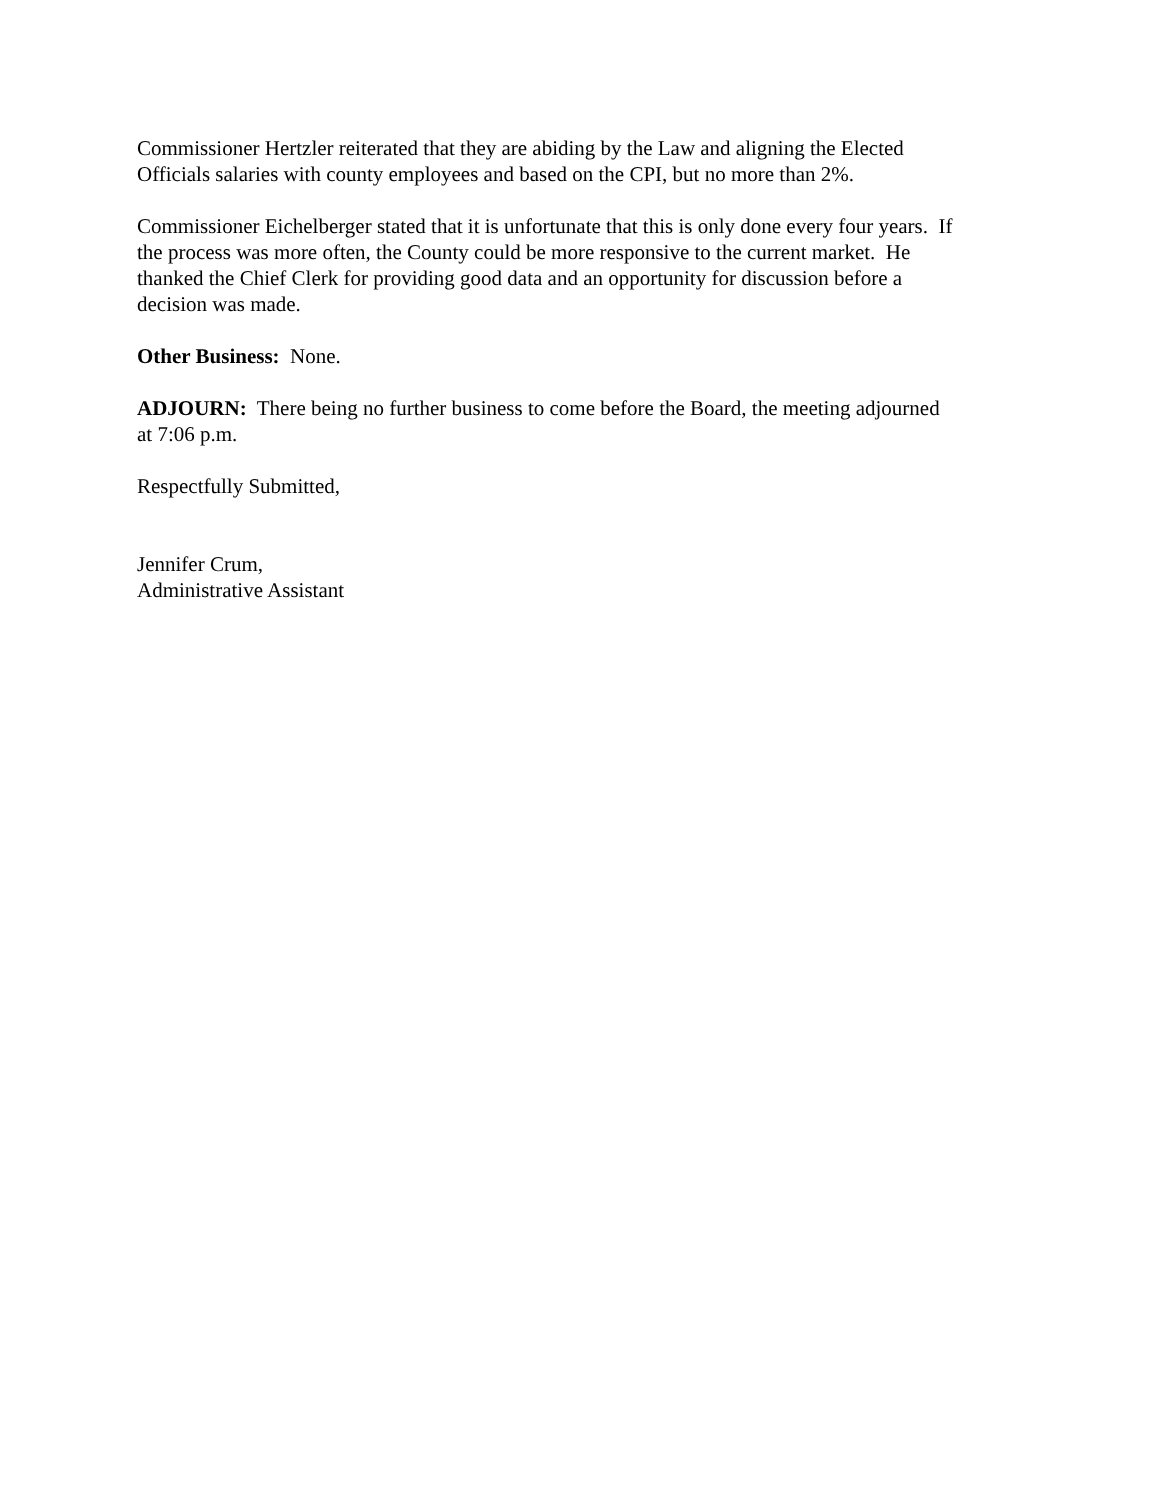Commissioner Hertzler reiterated that they are abiding by the Law and aligning the Elected
Officials salaries with county employees and based on the CPI, but no more than 2%.
Commissioner Eichelberger stated that it is unfortunate that this is only done every four years. If
the process was more often, the County could be more responsive to the current market. He
thanked the Chief Clerk for providing good data and an opportunity for discussion before a
decision was made.
Other Business: None.
ADJOURN: There being no further business to come before the Board, the meeting adjourned
at 7:06 p.m.
Respectfully Submitted,
Jennifer Crum,
Administrative Assistant